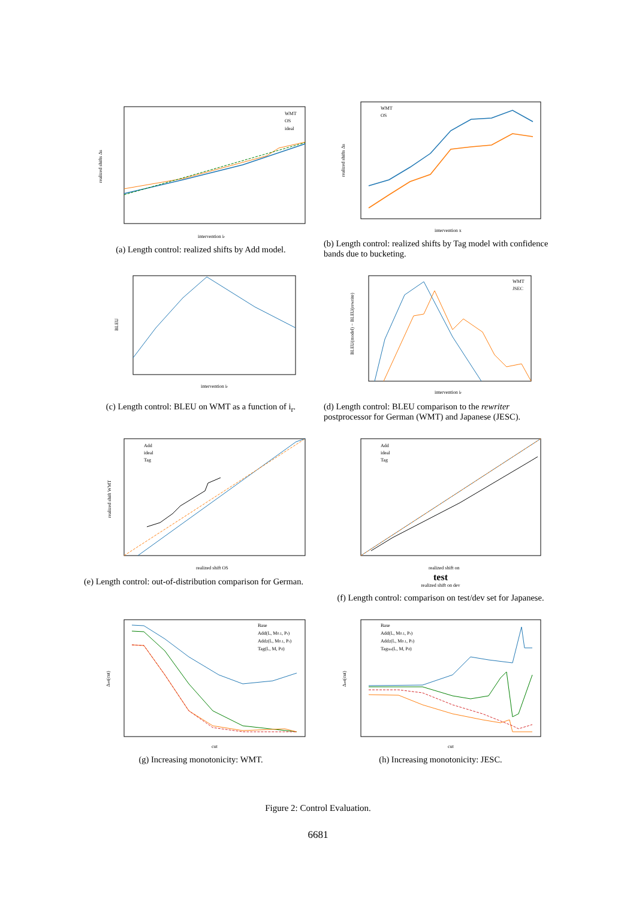WMT
OS
ideal
intervention ir
realized shifts Δs
(a) Length control: realized shifts by Add model.
WMT
OS
intervention x
realized shifts Δs
(b) Length control: realized shifts by Tag model with confidence bands due to bucketing.
intervention ir
BLEU
(c) Length control: BLEU on WMT as a function of i<sub>r</sub>.
WMT
JSEC
intervention ir
BLEU(model) − BLEU(rewrite)
(d) Length control: BLEU comparison to the rewriter postprocessor for German (WMT) and Japanese (JESC).
Add
ideal
Tag
realized shift OS
realized shift WMT
(e) Length control: out-of-distribution comparison for German.
Add
ideal
Tag
realized shift on test
realized shift on dev
(f) Length control: comparison on test/dev set for Japanese.
Base
Add(L, M0.1, Pr)
Add2(L, M0.1, Pr)
Tag(L, M, Pd)
cut
Δrel(cut)
(g) Increasing monotonicity: WMT.
Base
Add(L, M0.1, Pr)
Add2(L, M0.1, Pr)
Tagins(L, M, Pd)
cut
Δrel(cut)
(h) Increasing monotonicity: JESC.
Figure 2: Control Evaluation.
6681